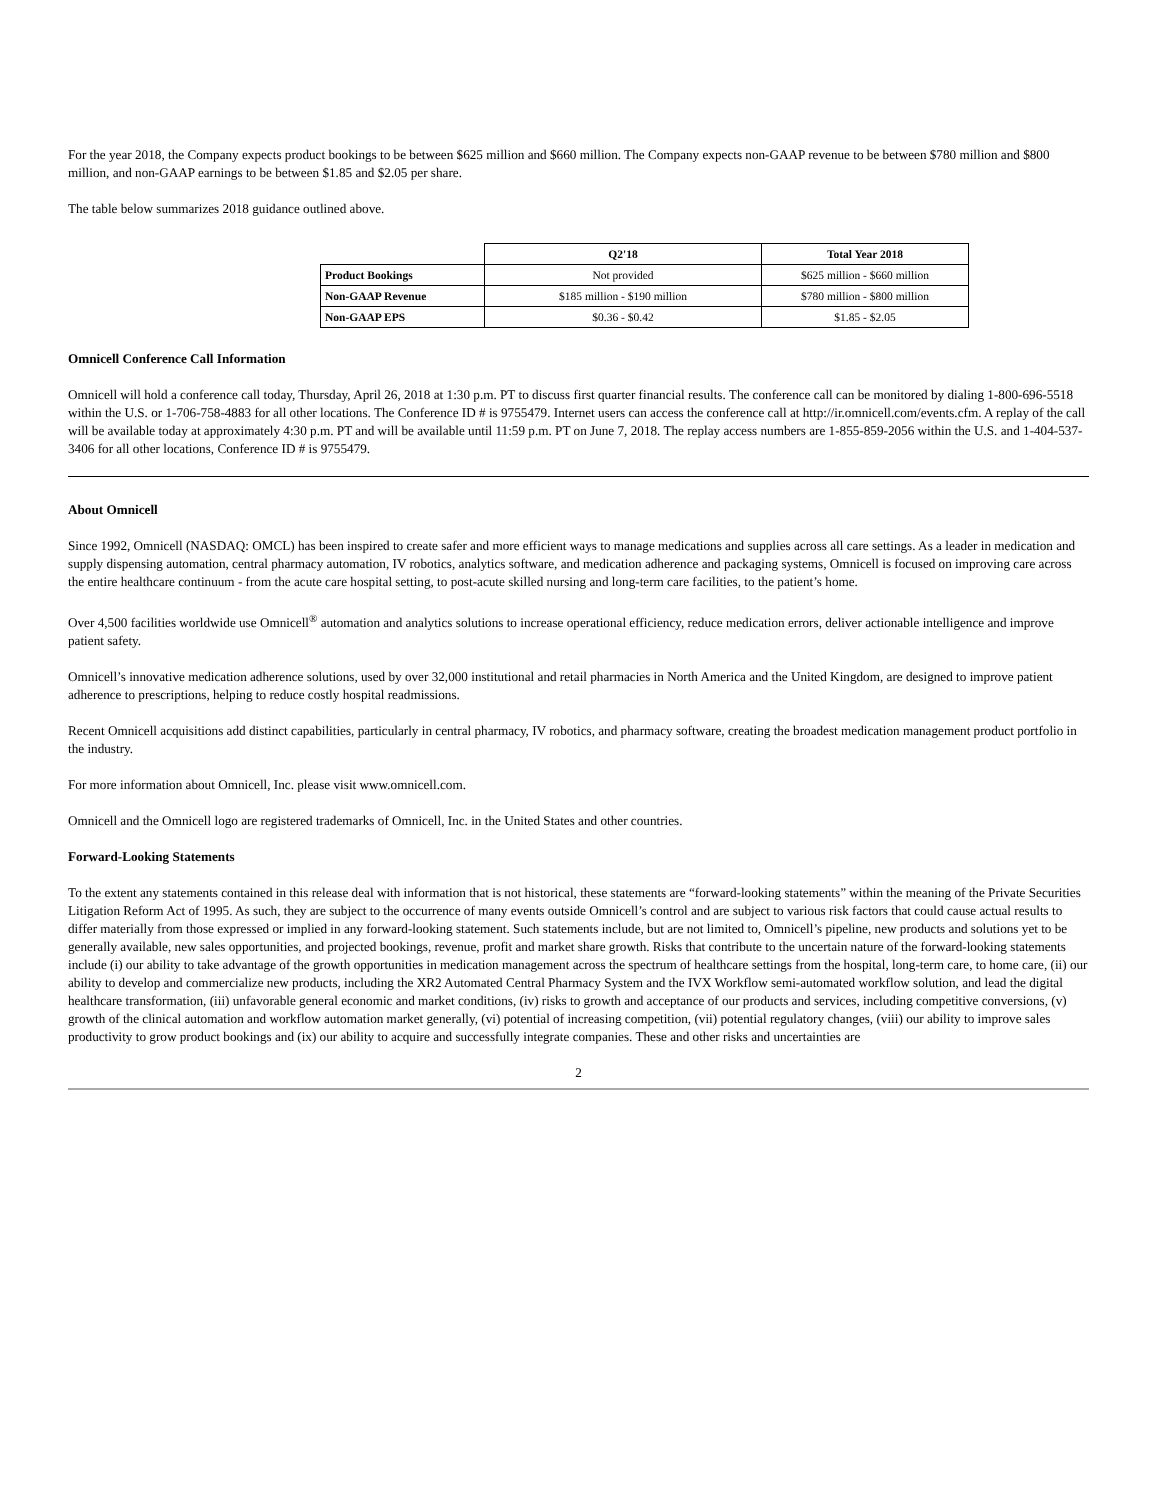For the year 2018, the Company expects product bookings to be between $625 million and $660 million. The Company expects non-GAAP revenue to be between $780 million and $800 million, and non-GAAP earnings to be between $1.85 and $2.05 per share.
The table below summarizes 2018 guidance outlined above.
| | Q2'18 | Total Year 2018 |
| --- | --- | --- |
| Product Bookings | Not provided | $625 million - $660 million |
| Non-GAAP Revenue | $185 million - $190 million | $780 million - $800 million |
| Non-GAAP EPS | $0.36 - $0.42 | $1.85 - $2.05 |
Omnicell Conference Call Information
Omnicell will hold a conference call today, Thursday, April 26, 2018 at 1:30 p.m. PT to discuss first quarter financial results. The conference call can be monitored by dialing 1-800-696-5518 within the U.S. or 1-706-758-4883 for all other locations. The Conference ID # is 9755479. Internet users can access the conference call at http://ir.omnicell.com/events.cfm. A replay of the call will be available today at approximately 4:30 p.m. PT and will be available until 11:59 p.m. PT on June 7, 2018. The replay access numbers are 1-855-859-2056 within the U.S. and 1-404-537-3406 for all other locations, Conference ID # is 9755479.
About Omnicell
Since 1992, Omnicell (NASDAQ: OMCL) has been inspired to create safer and more efficient ways to manage medications and supplies across all care settings. As a leader in medication and supply dispensing automation, central pharmacy automation, IV robotics, analytics software, and medication adherence and packaging systems, Omnicell is focused on improving care across the entire healthcare continuum - from the acute care hospital setting, to post-acute skilled nursing and long-term care facilities, to the patient’s home.
Over 4,500 facilities worldwide use Omnicell<sup>®</sup> automation and analytics solutions to increase operational efficiency, reduce medication errors, deliver actionable intelligence and improve patient safety.
Omnicell’s innovative medication adherence solutions, used by over 32,000 institutional and retail pharmacies in North America and the United Kingdom, are designed to improve patient adherence to prescriptions, helping to reduce costly hospital readmissions.
Recent Omnicell acquisitions add distinct capabilities, particularly in central pharmacy, IV robotics, and pharmacy software, creating the broadest medication management product portfolio in the industry.
For more information about Omnicell, Inc. please visit www.omnicell.com.
Omnicell and the Omnicell logo are registered trademarks of Omnicell, Inc. in the United States and other countries.
Forward-Looking Statements
To the extent any statements contained in this release deal with information that is not historical, these statements are “forward-looking statements” within the meaning of the Private Securities Litigation Reform Act of 1995. As such, they are subject to the occurrence of many events outside Omnicell’s control and are subject to various risk factors that could cause actual results to differ materially from those expressed or implied in any forward-looking statement. Such statements include, but are not limited to, Omnicell’s pipeline, new products and solutions yet to be generally available, new sales opportunities, and projected bookings, revenue, profit and market share growth. Risks that contribute to the uncertain nature of the forward-looking statements include (i) our ability to take advantage of the growth opportunities in medication management across the spectrum of healthcare settings from the hospital, long-term care, to home care, (ii) our ability to develop and commercialize new products, including the XR2 Automated Central Pharmacy System and the IVX Workflow semi-automated workflow solution, and lead the digital healthcare transformation, (iii) unfavorable general economic and market conditions, (iv) risks to growth and acceptance of our products and services, including competitive conversions, (v) growth of the clinical automation and workflow automation market generally, (vi) potential of increasing competition, (vii) potential regulatory changes, (viii) our ability to improve sales productivity to grow product bookings and (ix) our ability to acquire and successfully integrate companies. These and other risks and uncertainties are
2